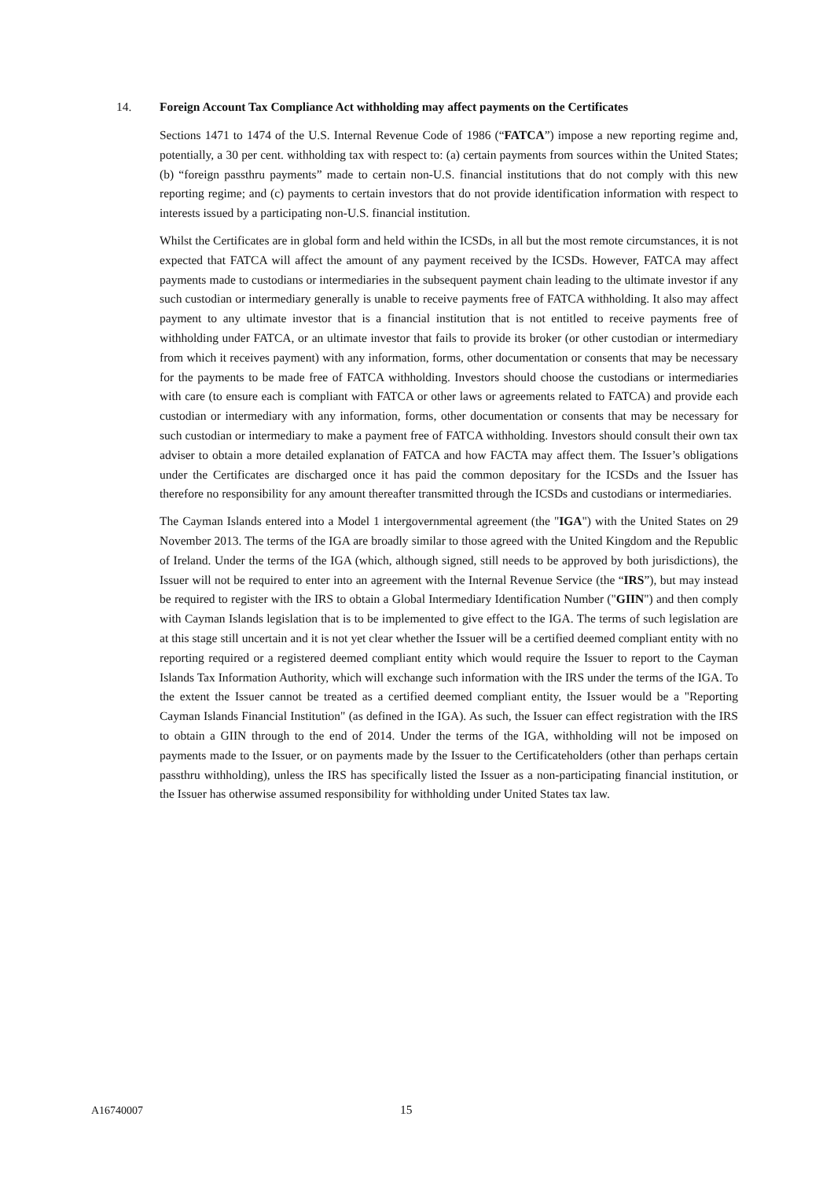14. Foreign Account Tax Compliance Act withholding may affect payments on the Certificates
Sections 1471 to 1474 of the U.S. Internal Revenue Code of 1986 (“FATCA”) impose a new reporting regime and, potentially, a 30 per cent. withholding tax with respect to: (a) certain payments from sources within the United States; (b) “foreign passthru payments” made to certain non-U.S. financial institutions that do not comply with this new reporting regime; and (c) payments to certain investors that do not provide identification information with respect to interests issued by a participating non-U.S. financial institution.
Whilst the Certificates are in global form and held within the ICSDs, in all but the most remote circumstances, it is not expected that FATCA will affect the amount of any payment received by the ICSDs. However, FATCA may affect payments made to custodians or intermediaries in the subsequent payment chain leading to the ultimate investor if any such custodian or intermediary generally is unable to receive payments free of FATCA withholding. It also may affect payment to any ultimate investor that is a financial institution that is not entitled to receive payments free of withholding under FATCA, or an ultimate investor that fails to provide its broker (or other custodian or intermediary from which it receives payment) with any information, forms, other documentation or consents that may be necessary for the payments to be made free of FATCA withholding. Investors should choose the custodians or intermediaries with care (to ensure each is compliant with FATCA or other laws or agreements related to FATCA) and provide each custodian or intermediary with any information, forms, other documentation or consents that may be necessary for such custodian or intermediary to make a payment free of FATCA withholding. Investors should consult their own tax adviser to obtain a more detailed explanation of FATCA and how FACTA may affect them. The Issuer’s obligations under the Certificates are discharged once it has paid the common depositary for the ICSDs and the Issuer has therefore no responsibility for any amount thereafter transmitted through the ICSDs and custodians or intermediaries.
The Cayman Islands entered into a Model 1 intergovernmental agreement (the "IGA") with the United States on 29 November 2013. The terms of the IGA are broadly similar to those agreed with the United Kingdom and the Republic of Ireland. Under the terms of the IGA (which, although signed, still needs to be approved by both jurisdictions), the Issuer will not be required to enter into an agreement with the Internal Revenue Service (the “IRS”), but may instead be required to register with the IRS to obtain a Global Intermediary Identification Number ("GIIN") and then comply with Cayman Islands legislation that is to be implemented to give effect to the IGA. The terms of such legislation are at this stage still uncertain and it is not yet clear whether the Issuer will be a certified deemed compliant entity with no reporting required or a registered deemed compliant entity which would require the Issuer to report to the Cayman Islands Tax Information Authority, which will exchange such information with the IRS under the terms of the IGA. To the extent the Issuer cannot be treated as a certified deemed compliant entity, the Issuer would be a "Reporting Cayman Islands Financial Institution" (as defined in the IGA). As such, the Issuer can effect registration with the IRS to obtain a GIIN through to the end of 2014. Under the terms of the IGA, withholding will not be imposed on payments made to the Issuer, or on payments made by the Issuer to the Certificateholders (other than perhaps certain passthru withholding), unless the IRS has specifically listed the Issuer as a non-participating financial institution, or the Issuer has otherwise assumed responsibility for withholding under United States tax law.
A16740007 15